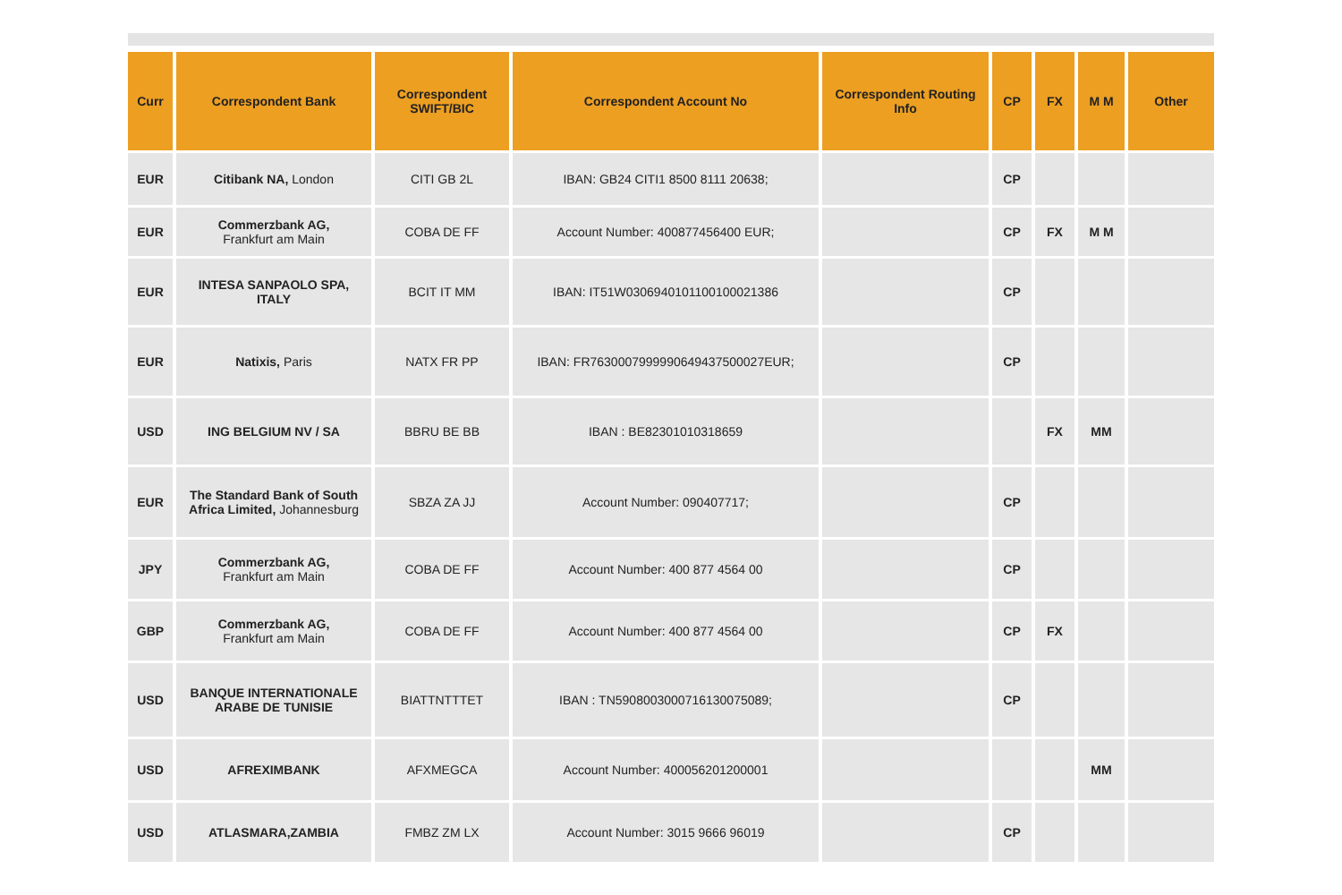| Curr | Correspondent Bank | Correspondent SWIFT/BIC | Correspondent Account No | Correspondent Routing Info | CP | FX | M M | Other |
| --- | --- | --- | --- | --- | --- | --- | --- | --- |
| EUR | Citibank NA, London | CITI GB 2L | IBAN: GB24 CITI1 8500 8111 20638; | | CP | | | |
| EUR | Commerzbank AG, Frankfurt am Main | COBA DE FF | Account Number: 400877456400 EUR; | | CP | FX | M M | |
| EUR | INTESA SANPAOLO SPA, ITALY | BCIT IT MM | IBAN: IT51W0306940101100100021386 | | CP | | | |
| EUR | Natixis, Paris | NATX FR PP | IBAN: FR7630007999990649437500027EUR; | | CP | | | |
| USD | ING BELGIUM NV / SA | BBRU BE BB | IBAN : BE82301010318659 | | | FX | MM | |
| EUR | The Standard Bank of South Africa Limited, Johannesburg | SBZA ZA JJ | Account Number: 090407717; | | CP | | | |
| JPY | Commerzbank AG, Frankfurt am Main | COBA DE FF | Account Number: 400 877 4564 00 | | CP | | | |
| GBP | Commerzbank AG, Frankfurt am Main | COBA DE FF | Account Number: 400 877 4564 00 | | CP | FX | | |
| USD | BANQUE INTERNATIONALE ARABE DE TUNISIE | BIATTNTTTET | IBAN : TN5908003000716130075089; | | CP | | | |
| USD | AFREXIMBANK | AFXMEGCA | Account Number: 400056201200001 | | | | MM | |
| USD | ATLASMARA,ZAMBIA | FMBZ ZM LX | Account Number: 3015 9666 96019 | | CP | | | |